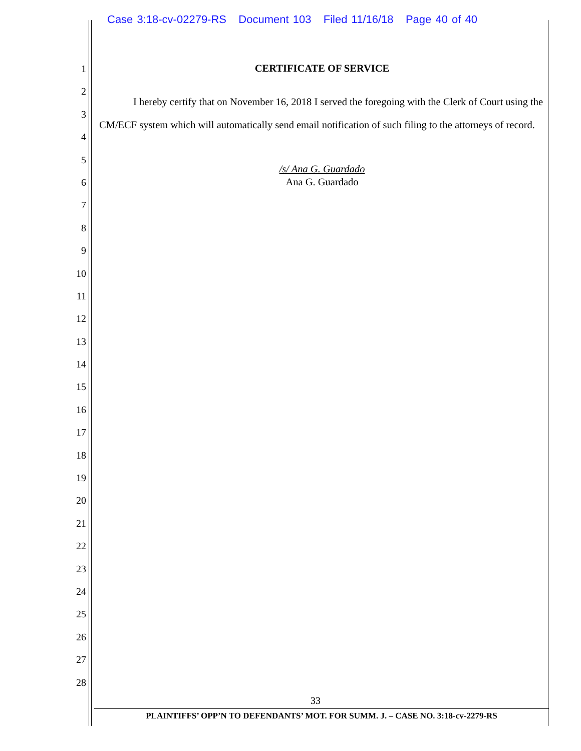Case 3:18-cv-02279-RS Document 103 Filed 11/16/18 Page 40 of 40
1
2
3
4
5
6
7
8
9
10
11
12
13
14
15
16
17
18
19
20
21
22
23
24
25
26
27
28
CERTIFICATE OF SERVICE
I hereby certify that on November 16, 2018 I served the foregoing with the Clerk of Court using the CM/ECF system which will automatically send email notification of such filing to the attorneys of record.
/s/ Ana G. Guardado
Ana G. Guardado
33
PLAINTIFFS’ OPP’N TO DEFENDANTS’ MOT. FOR SUMM. J. – CASE NO. 3:18-cv-2279-RS